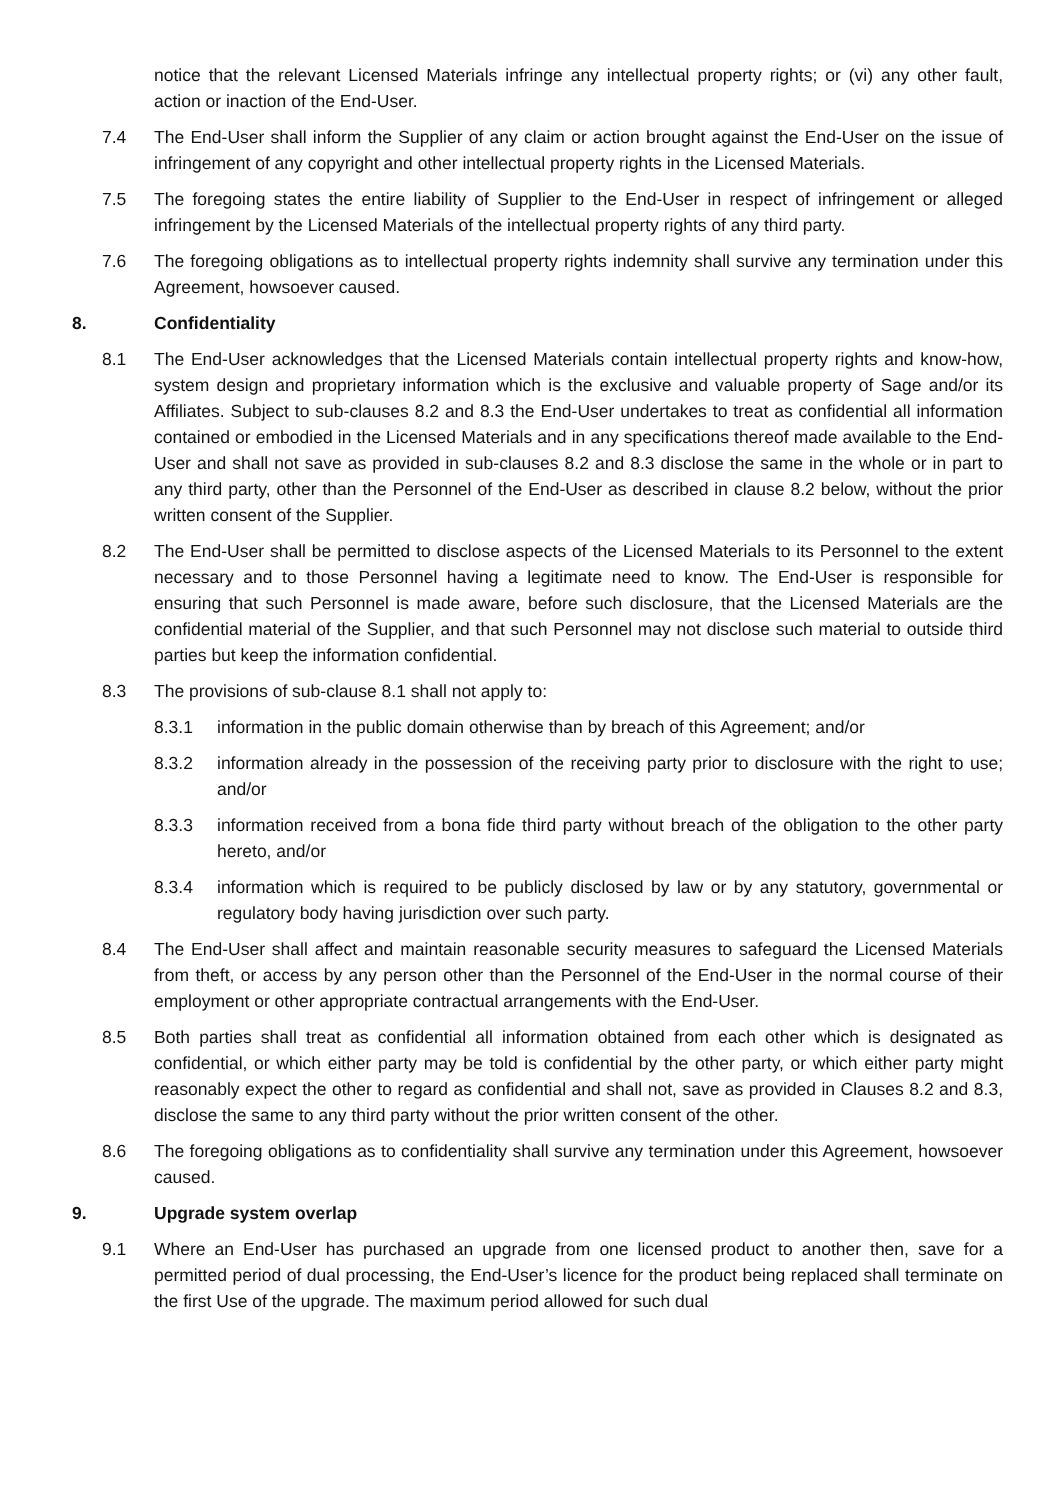notice that the relevant Licensed Materials infringe any intellectual property rights; or (vi) any other fault, action or inaction of the End-User.
7.4 The End-User shall inform the Supplier of any claim or action brought against the End-User on the issue of infringement of any copyright and other intellectual property rights in the Licensed Materials.
7.5 The foregoing states the entire liability of Supplier to the End-User in respect of infringement or alleged infringement by the Licensed Materials of the intellectual property rights of any third party.
7.6 The foregoing obligations as to intellectual property rights indemnity shall survive any termination under this Agreement, howsoever caused.
8. Confidentiality
8.1 The End-User acknowledges that the Licensed Materials contain intellectual property rights and know-how, system design and proprietary information which is the exclusive and valuable property of Sage and/or its Affiliates. Subject to sub-clauses 8.2 and 8.3 the End-User undertakes to treat as confidential all information contained or embodied in the Licensed Materials and in any specifications thereof made available to the End-User and shall not save as provided in sub-clauses 8.2 and 8.3 disclose the same in the whole or in part to any third party, other than the Personnel of the End-User as described in clause 8.2 below, without the prior written consent of the Supplier.
8.2 The End-User shall be permitted to disclose aspects of the Licensed Materials to its Personnel to the extent necessary and to those Personnel having a legitimate need to know. The End-User is responsible for ensuring that such Personnel is made aware, before such disclosure, that the Licensed Materials are the confidential material of the Supplier, and that such Personnel may not disclose such material to outside third parties but keep the information confidential.
8.3 The provisions of sub-clause 8.1 shall not apply to:
8.3.1 information in the public domain otherwise than by breach of this Agreement; and/or
8.3.2 information already in the possession of the receiving party prior to disclosure with the right to use; and/or
8.3.3 information received from a bona fide third party without breach of the obligation to the other party hereto, and/or
8.3.4 information which is required to be publicly disclosed by law or by any statutory, governmental or regulatory body having jurisdiction over such party.
8.4 The End-User shall affect and maintain reasonable security measures to safeguard the Licensed Materials from theft, or access by any person other than the Personnel of the End-User in the normal course of their employment or other appropriate contractual arrangements with the End-User.
8.5 Both parties shall treat as confidential all information obtained from each other which is designated as confidential, or which either party may be told is confidential by the other party, or which either party might reasonably expect the other to regard as confidential and shall not, save as provided in Clauses 8.2 and 8.3, disclose the same to any third party without the prior written consent of the other.
8.6 The foregoing obligations as to confidentiality shall survive any termination under this Agreement, howsoever caused.
9. Upgrade system overlap
9.1 Where an End-User has purchased an upgrade from one licensed product to another then, save for a permitted period of dual processing, the End-User’s licence for the product being replaced shall terminate on the first Use of the upgrade. The maximum period allowed for such dual